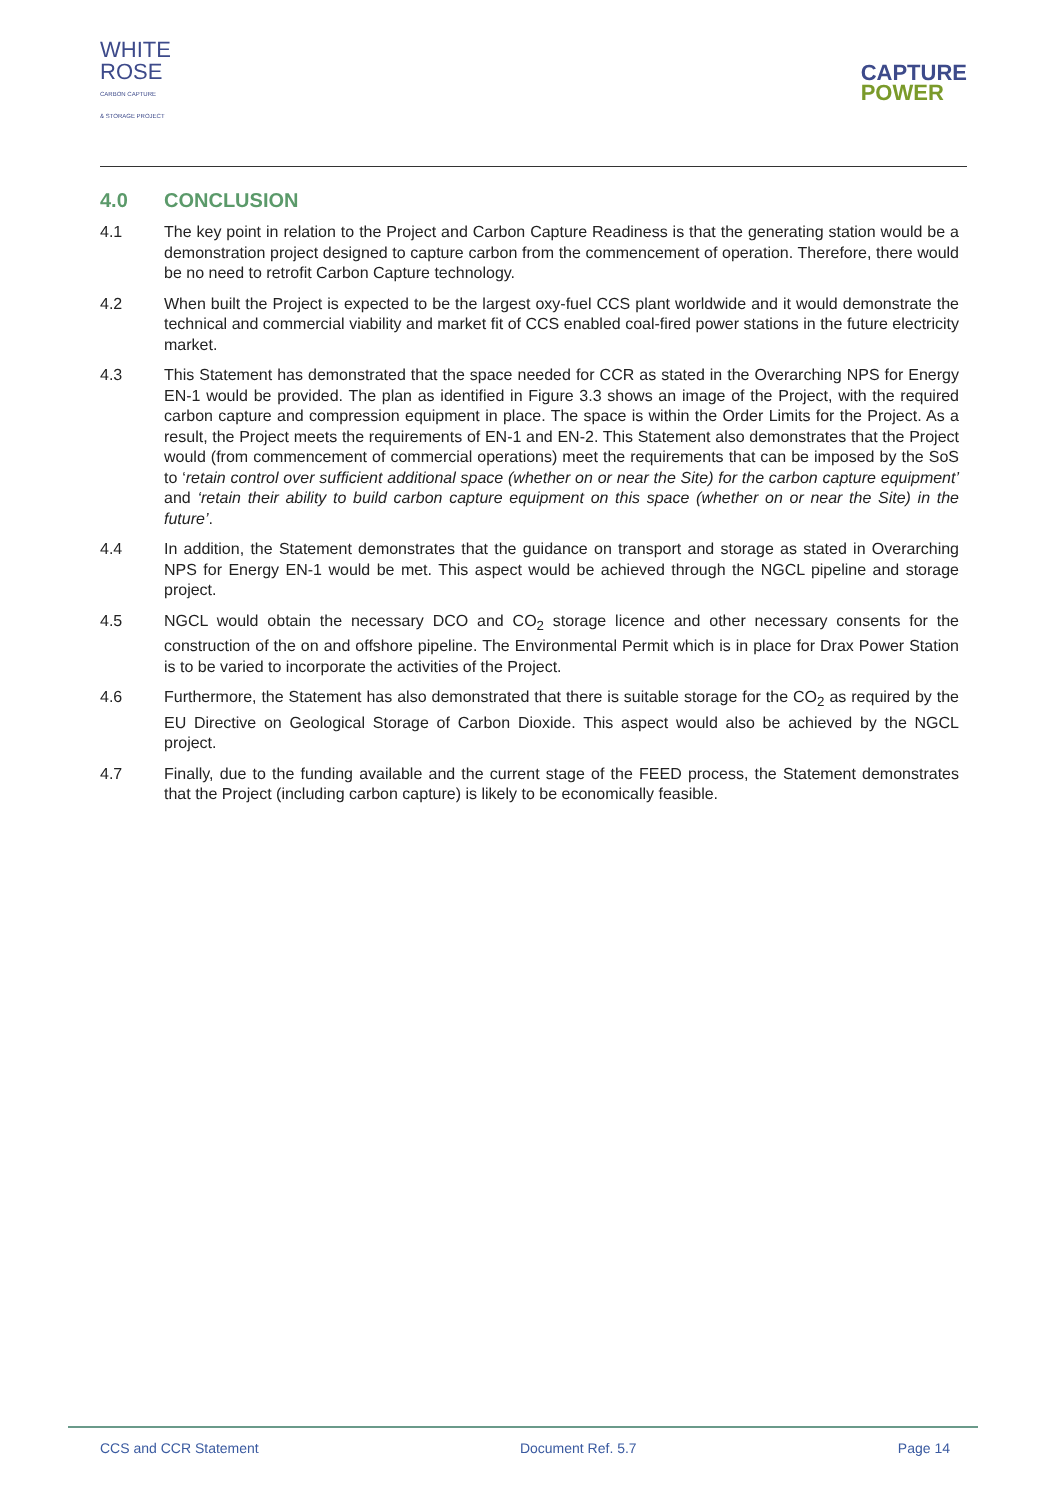WHITE
ROSE
CARBON CAPTURE
& STORAGE PROJECT
CAPTURE
POWER
4.0 CONCLUSION
4.1 The key point in relation to the Project and Carbon Capture Readiness is that the generating station would be a demonstration project designed to capture carbon from the commencement of operation. Therefore, there would be no need to retrofit Carbon Capture technology.
4.2 When built the Project is expected to be the largest oxy-fuel CCS plant worldwide and it would demonstrate the technical and commercial viability and market fit of CCS enabled coal-fired power stations in the future electricity market.
4.3 This Statement has demonstrated that the space needed for CCR as stated in the Overarching NPS for Energy EN-1 would be provided. The plan as identified in Figure 3.3 shows an image of the Project, with the required carbon capture and compression equipment in place. The space is within the Order Limits for the Project. As a result, the Project meets the requirements of EN-1 and EN-2. This Statement also demonstrates that the Project would (from commencement of commercial operations) meet the requirements that can be imposed by the SoS to ‘retain control over sufficient additional space (whether on or near the Site) for the carbon capture equipment’ and ‘retain their ability to build carbon capture equipment on this space (whether on or near the Site) in the future’.
4.4 In addition, the Statement demonstrates that the guidance on transport and storage as stated in Overarching NPS for Energy EN-1 would be met. This aspect would be achieved through the NGCL pipeline and storage project.
4.5 NGCL would obtain the necessary DCO and CO<sub>2</sub> storage licence and other necessary consents for the construction of the on and offshore pipeline. The Environmental Permit which is in place for Drax Power Station is to be varied to incorporate the activities of the Project.
4.6 Furthermore, the Statement has also demonstrated that there is suitable storage for the CO<sub>2</sub> as required by the EU Directive on Geological Storage of Carbon Dioxide. This aspect would also be achieved by the NGCL project.
4.7 Finally, due to the funding available and the current stage of the FEED process, the Statement demonstrates that the Project (including carbon capture) is likely to be economically feasible.
CCS and CCR Statement Document Ref. 5.7 Page 14